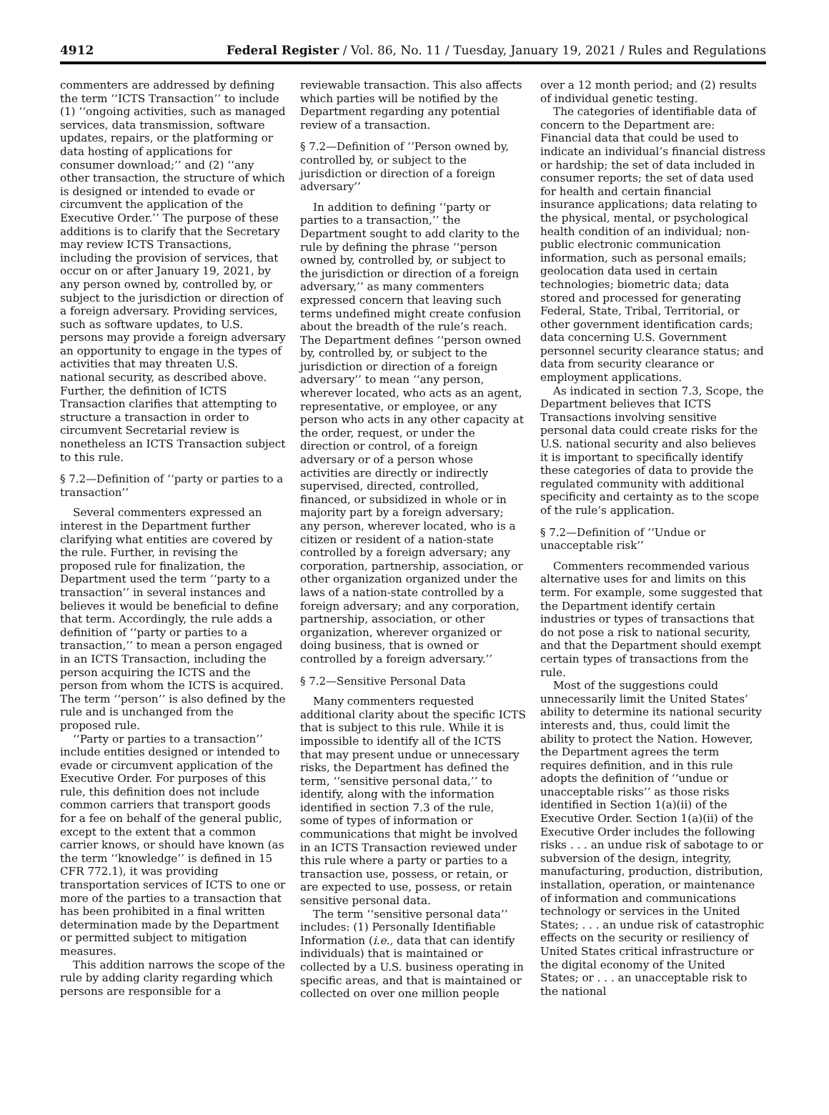4912 Federal Register / Vol. 86, No. 11 / Tuesday, January 19, 2021 / Rules and Regulations
commenters are addressed by defining the term ‘‘ICTS Transaction’’ to include (1) ‘‘ongoing activities, such as managed services, data transmission, software updates, repairs, or the platforming or data hosting of applications for consumer download;’’ and (2) ‘‘any other transaction, the structure of which is designed or intended to evade or circumvent the application of the Executive Order.’’ The purpose of these additions is to clarify that the Secretary may review ICTS Transactions, including the provision of services, that occur on or after January 19, 2021, by any person owned by, controlled by, or subject to the jurisdiction or direction of a foreign adversary. Providing services, such as software updates, to U.S. persons may provide a foreign adversary an opportunity to engage in the types of activities that may threaten U.S. national security, as described above. Further, the definition of ICTS Transaction clarifies that attempting to structure a transaction in order to circumvent Secretarial review is nonetheless an ICTS Transaction subject to this rule.
§ 7.2—Definition of ‘‘party or parties to a transaction’’
Several commenters expressed an interest in the Department further clarifying what entities are covered by the rule. Further, in revising the proposed rule for finalization, the Department used the term ‘‘party to a transaction’’ in several instances and believes it would be beneficial to define that term. Accordingly, the rule adds a definition of ‘‘party or parties to a transaction,’’ to mean a person engaged in an ICTS Transaction, including the person acquiring the ICTS and the person from whom the ICTS is acquired. The term ‘‘person’’ is also defined by the rule and is unchanged from the proposed rule.
‘‘Party or parties to a transaction’’ include entities designed or intended to evade or circumvent application of the Executive Order. For purposes of this rule, this definition does not include common carriers that transport goods for a fee on behalf of the general public, except to the extent that a common carrier knows, or should have known (as the term ‘‘knowledge’’ is defined in 15 CFR 772.1), it was providing transportation services of ICTS to one or more of the parties to a transaction that has been prohibited in a final written determination made by the Department or permitted subject to mitigation measures.
This addition narrows the scope of the rule by adding clarity regarding which persons are responsible for a
reviewable transaction. This also affects which parties will be notified by the Department regarding any potential review of a transaction.
§ 7.2—Definition of ‘‘Person owned by, controlled by, or subject to the jurisdiction or direction of a foreign adversary’’
In addition to defining ‘‘party or parties to a transaction,’’ the Department sought to add clarity to the rule by defining the phrase ‘‘person owned by, controlled by, or subject to the jurisdiction or direction of a foreign adversary,’’ as many commenters expressed concern that leaving such terms undefined might create confusion about the breadth of the rule’s reach. The Department defines ‘‘person owned by, controlled by, or subject to the jurisdiction or direction of a foreign adversary’’ to mean ‘‘any person, wherever located, who acts as an agent, representative, or employee, or any person who acts in any other capacity at the order, request, or under the direction or control, of a foreign adversary or of a person whose activities are directly or indirectly supervised, directed, controlled, financed, or subsidized in whole or in majority part by a foreign adversary; any person, wherever located, who is a citizen or resident of a nation-state controlled by a foreign adversary; any corporation, partnership, association, or other organization organized under the laws of a nation-state controlled by a foreign adversary; and any corporation, partnership, association, or other organization, wherever organized or doing business, that is owned or controlled by a foreign adversary.’’
§ 7.2—Sensitive Personal Data
Many commenters requested additional clarity about the specific ICTS that is subject to this rule. While it is impossible to identify all of the ICTS that may present undue or unnecessary risks, the Department has defined the term, ‘‘sensitive personal data,’’ to identify, along with the information identified in section 7.3 of the rule, some of types of information or communications that might be involved in an ICTS Transaction reviewed under this rule where a party or parties to a transaction use, possess, or retain, or are expected to use, possess, or retain sensitive personal data.
The term ‘‘sensitive personal data’’ includes: (1) Personally Identifiable Information (i.e., data that can identify individuals) that is maintained or collected by a U.S. business operating in specific areas, and that is maintained or collected on over one million people
over a 12 month period; and (2) results of individual genetic testing.
The categories of identifiable data of concern to the Department are: Financial data that could be used to indicate an individual’s financial distress or hardship; the set of data included in consumer reports; the set of data used for health and certain financial insurance applications; data relating to the physical, mental, or psychological health condition of an individual; non-public electronic communication information, such as personal emails; geolocation data used in certain technologies; biometric data; data stored and processed for generating Federal, State, Tribal, Territorial, or other government identification cards; data concerning U.S. Government personnel security clearance status; and data from security clearance or employment applications.
As indicated in section 7.3, Scope, the Department believes that ICTS Transactions involving sensitive personal data could create risks for the U.S. national security and also believes it is important to specifically identify these categories of data to provide the regulated community with additional specificity and certainty as to the scope of the rule’s application.
§ 7.2—Definition of ‘‘Undue or unacceptable risk’’
Commenters recommended various alternative uses for and limits on this term. For example, some suggested that the Department identify certain industries or types of transactions that do not pose a risk to national security, and that the Department should exempt certain types of transactions from the rule.
Most of the suggestions could unnecessarily limit the United States’ ability to determine its national security interests and, thus, could limit the ability to protect the Nation. However, the Department agrees the term requires definition, and in this rule adopts the definition of ‘‘undue or unacceptable risks’’ as those risks identified in Section 1(a)(ii) of the Executive Order. Section 1(a)(ii) of the Executive Order includes the following risks . . . an undue risk of sabotage to or subversion of the design, integrity, manufacturing, production, distribution, installation, operation, or maintenance of information and communications technology or services in the United States; . . . an undue risk of catastrophic effects on the security or resiliency of United States critical infrastructure or the digital economy of the United States; or . . . an unacceptable risk to the national